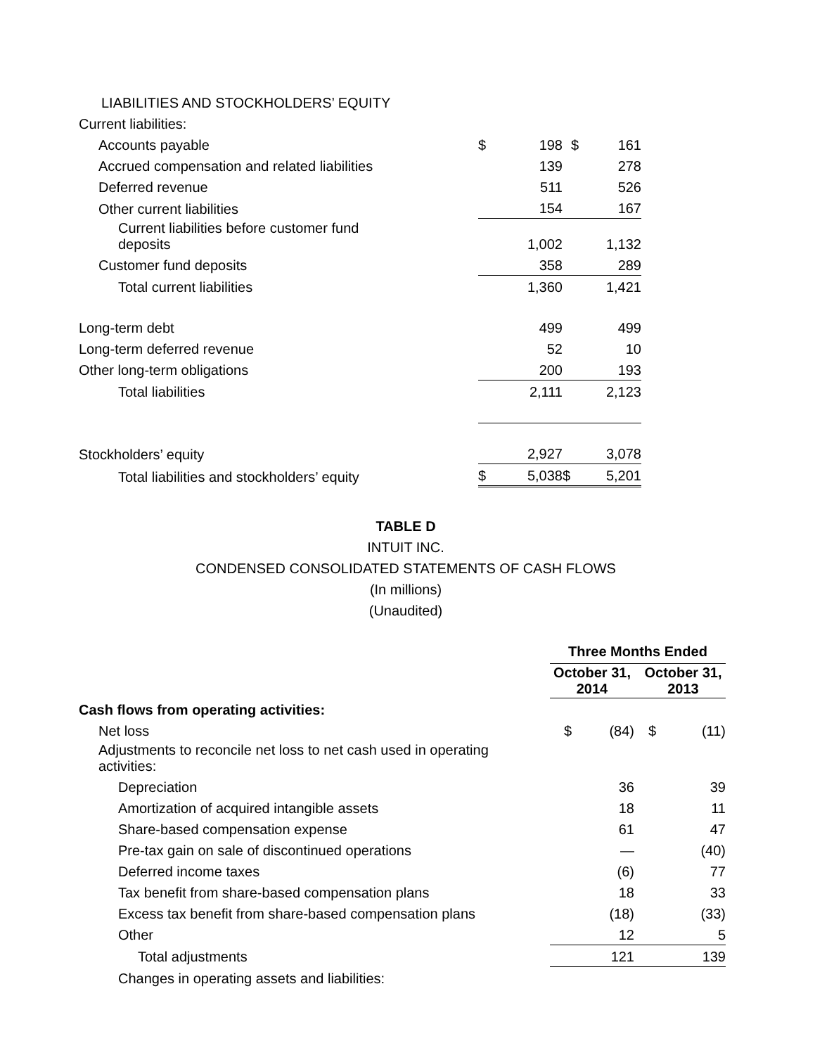| LIABILITIES AND STOCKHOLDERS’ EQUITY | | | | |
| Current liabilities: | | | | |
| Accounts payable | $ | 198 | $ | 161 |
| Accrued compensation and related liabilities | | 139 | | 278 |
| Deferred revenue | | 511 | | 526 |
| Other current liabilities | | 154 | | 167 |
| Current liabilities before customer fund deposits | | 1,002 | | 1,132 |
| Customer fund deposits | | 358 | | 289 |
| Total current liabilities | | 1,360 | | 1,421 |
| Long-term debt | | 499 | | 499 |
| Long-term deferred revenue | | 52 | | 10 |
| Other long-term obligations | | 200 | | 193 |
| Total liabilities | | 2,111 | | 2,123 |
| Stockholders’ equity | | 2,927 | | 3,078 |
| Total liabilities and stockholders’ equity | $ | 5,038 | $ | 5,201 |
TABLE D
INTUIT INC.
CONDENSED CONSOLIDATED STATEMENTS OF CASH FLOWS
(In millions)
(Unaudited)
| | Three Months Ended | | | |
| | October 31, 2014 | | October 31, 2013 | |
| Cash flows from operating activities: | | | | |
| Net loss | $ | (84) | $ | (11) |
| Adjustments to reconcile net loss to net cash used in operating activities: | | | | |
| Depreciation | | 36 | | 39 |
| Amortization of acquired intangible assets | | 18 | | 11 |
| Share-based compensation expense | | 61 | | 47 |
| Pre-tax gain on sale of discontinued operations | | — | | (40) |
| Deferred income taxes | | (6) | | 77 |
| Tax benefit from share-based compensation plans | | 18 | | 33 |
| Excess tax benefit from share-based compensation plans | | (18) | | (33) |
| Other | | 12 | | 5 |
| Total adjustments | | 121 | | 139 |
| Changes in operating assets and liabilities: | | | | |